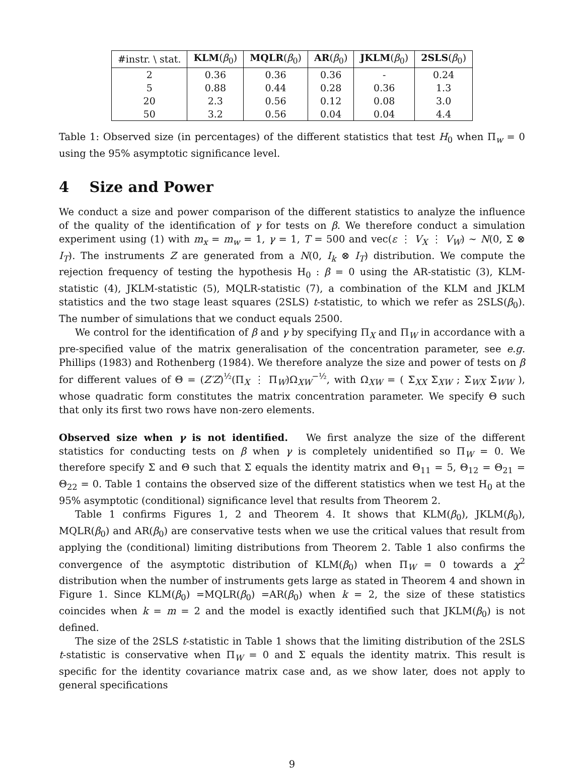| #instr. \ stat. | KLM ( β<sub>0</sub>) | MQLR ( β<sub>0</sub>) | AR ( β<sub>0</sub>) | JKLM ( β<sub>0</sub>) | 2SLS ( β<sub>0</sub>) |
| --- | --- | --- | --- | --- | --- |
| 2 | 0.36 | 0.36 | 0.36 | - | 0.24 |
| 5 | 0.88 | 0.44 | 0.28 | 0.36 | 1.3 |
| 20 | 2.3 | 0.56 | 0.12 | 0.08 | 3.0 |
| 50 | 3.2 | 0.56 | 0.04 | 0.04 | 4.4 |
Table 1: Observed size (in percentages) of the different statistics that test H<sub>0</sub> when Π<sub>w</sub> = 0 using the 95% asymptotic significance level.
4 Size and Power
We conduct a size and power comparison of the different statistics to analyze the influence of the quality of the identification of γ for tests on β. We therefore conduct a simulation experiment using (1) with m<sub>x</sub> = m<sub>w</sub> = 1, γ = 1, T = 500 and vec(ε ⋮ V<sub>X</sub> ⋮ V<sub>W</sub>) ∼ N(0, Σ ⊗ I<sub>T</sub>). The instruments Z are generated from a N(0, I<sub>k</sub> ⊗ I<sub>T</sub>) distribution. We compute the rejection frequency of testing the hypothesis H<sub>0</sub> : β = 0 using the AR-statistic (3), KLM-statistic (4), JKLM-statistic (5), MQLR-statistic (7), a combination of the KLM and JKLM statistics and the two stage least squares (2SLS) t-statistic, to which we refer as 2SLS(β<sub>0</sub>). The number of simulations that we conduct equals 2500.
We control for the identification of β and γ by specifying Π<sub>X</sub> and Π<sub>W</sub> in accordance with a pre-specified value of the matrix generalisation of the concentration parameter, see e.g. Phillips (1983) and Rothenberg (1984). We therefore analyze the size and power of tests on β for different values of Θ = (Z′Z)<sup>½</sup>(Π<sub>X</sub> ⋮ Π<sub>W</sub>)Ω<sub>XW</sub><sup>−½</sup>, with Ω<sub>XW</sub> = ( Σ<sub>XX</sub> Σ<sub>XW</sub> ; Σ<sub>WX</sub> Σ<sub>WW</sub> ), whose quadratic form constitutes the matrix concentration parameter. We specify Θ such that only its first two rows have non-zero elements.
Observed size when γ is not identified. We first analyze the size of the different statistics for conducting tests on β when γ is completely unidentified so Π<sub>W</sub> = 0. We therefore specify Σ and Θ such that Σ equals the identity matrix and Θ<sub>11</sub> = 5, Θ<sub>12</sub> = Θ<sub>21</sub> = Θ<sub>22</sub> = 0. Table 1 contains the observed size of the different statistics when we test H<sub>0</sub> at the 95% asymptotic (conditional) significance level that results from Theorem 2.
Table 1 confirms Figures 1, 2 and Theorem 4. It shows that KLM(β<sub>0</sub>), JKLM(β<sub>0</sub>), MQLR(β<sub>0</sub>) and AR(β<sub>0</sub>) are conservative tests when we use the critical values that result from applying the (conditional) limiting distributions from Theorem 2. Table 1 also confirms the convergence of the asymptotic distribution of KLM(β<sub>0</sub>) when Π<sub>W</sub> = 0 towards a χ<sup>2</sup> distribution when the number of instruments gets large as stated in Theorem 4 and shown in Figure 1. Since KLM(β<sub>0</sub>) =MQLR(β<sub>0</sub>) =AR(β<sub>0</sub>) when k = 2, the size of these statistics coincides when k = m = 2 and the model is exactly identified such that JKLM(β<sub>0</sub>) is not defined.
The size of the 2SLS t-statistic in Table 1 shows that the limiting distribution of the 2SLS t-statistic is conservative when Π<sub>W</sub> = 0 and Σ equals the identity matrix. This result is specific for the identity covariance matrix case and, as we show later, does not apply to general specifications
9